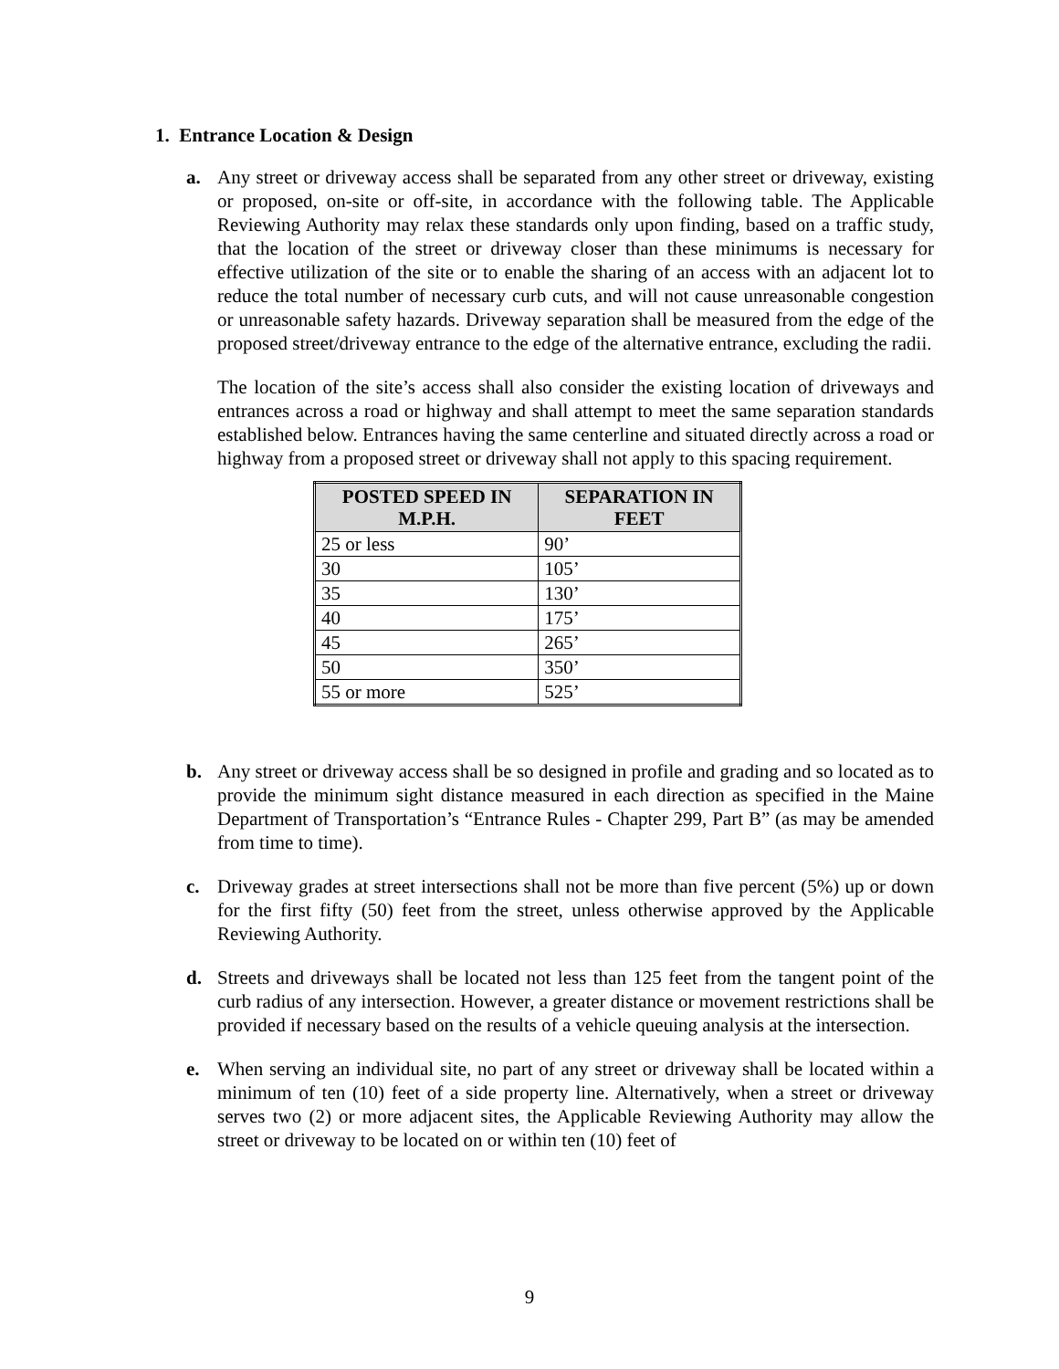1. Entrance Location & Design
a. Any street or driveway access shall be separated from any other street or driveway, existing or proposed, on-site or off-site, in accordance with the following table. The Applicable Reviewing Authority may relax these standards only upon finding, based on a traffic study, that the location of the street or driveway closer than these minimums is necessary for effective utilization of the site or to enable the sharing of an access with an adjacent lot to reduce the total number of necessary curb cuts, and will not cause unreasonable congestion or unreasonable safety hazards. Driveway separation shall be measured from the edge of the proposed street/driveway entrance to the edge of the alternative entrance, excluding the radii.
The location of the site’s access shall also consider the existing location of driveways and entrances across a road or highway and shall attempt to meet the same separation standards established below. Entrances having the same centerline and situated directly across a road or highway from a proposed street or driveway shall not apply to this spacing requirement.
| POSTED SPEED IN M.P.H. | SEPARATION IN FEET |
| --- | --- |
| 25 or less | 90’ |
| 30 | 105’ |
| 35 | 130’ |
| 40 | 175’ |
| 45 | 265’ |
| 50 | 350’ |
| 55 or more | 525’ |
b. Any street or driveway access shall be so designed in profile and grading and so located as to provide the minimum sight distance measured in each direction as specified in the Maine Department of Transportation’s “Entrance Rules - Chapter 299, Part B” (as may be amended from time to time).
c. Driveway grades at street intersections shall not be more than five percent (5%) up or down for the first fifty (50) feet from the street, unless otherwise approved by the Applicable Reviewing Authority.
d. Streets and driveways shall be located not less than 125 feet from the tangent point of the curb radius of any intersection. However, a greater distance or movement restrictions shall be provided if necessary based on the results of a vehicle queuing analysis at the intersection.
e. When serving an individual site, no part of any street or driveway shall be located within a minimum of ten (10) feet of a side property line. Alternatively, when a street or driveway serves two (2) or more adjacent sites, the Applicable Reviewing Authority may allow the street or driveway to be located on or within ten (10) feet of
9